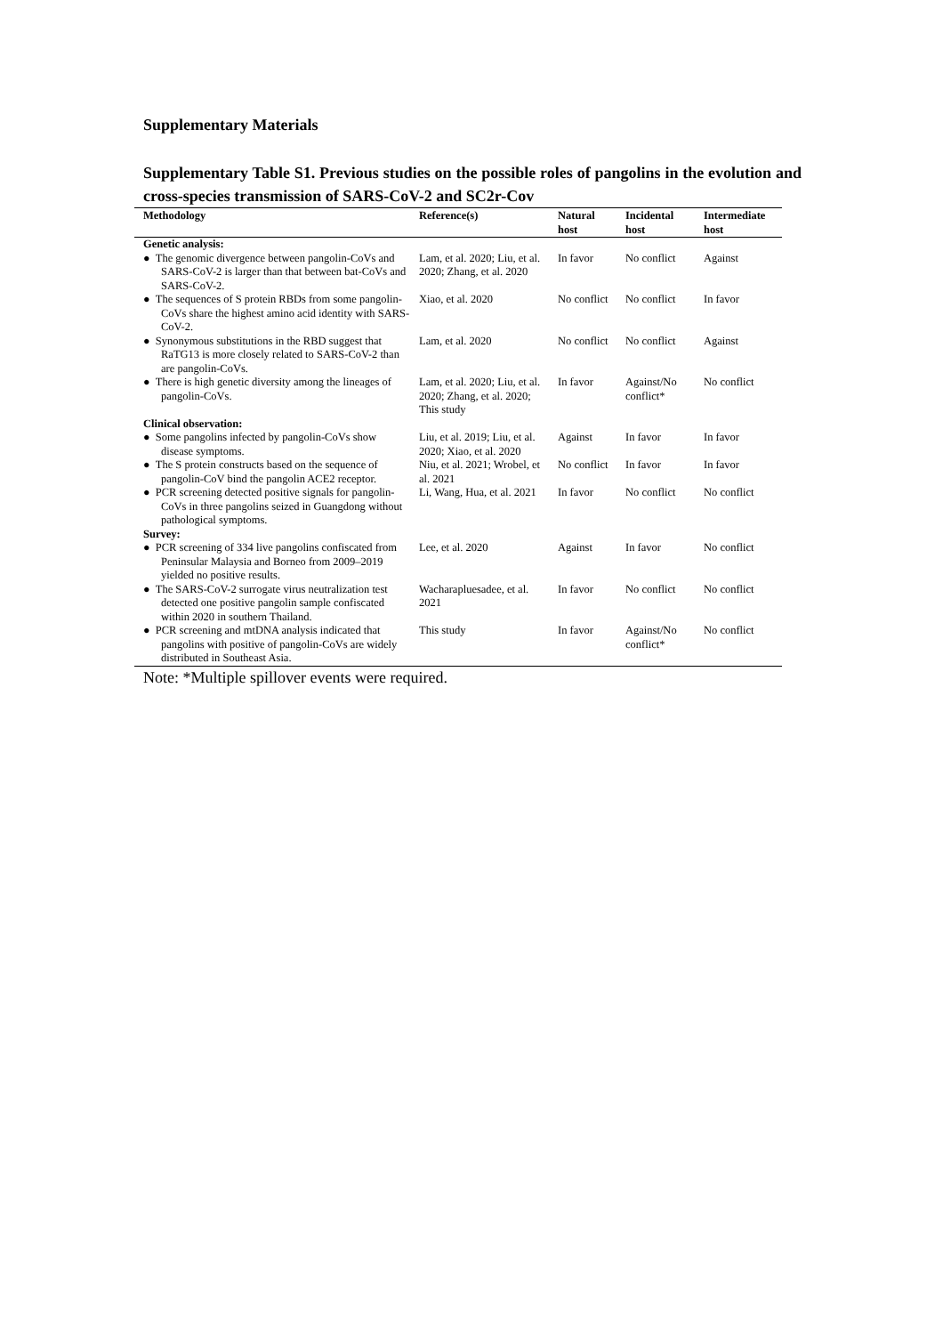Supplementary Materials
Supplementary Table S1. Previous studies on the possible roles of pangolins in the evolution and cross-species transmission of SARS-CoV-2 and SC2r-Cov
| Methodology | Reference(s) | Natural host | Incidental host | Intermediate host |
| --- | --- | --- | --- | --- |
| Genetic analysis: | | | | |
| ● The genomic divergence between pangolin-CoVs and SARS-CoV-2 is larger than that between bat-CoVs and SARS-CoV-2. | Lam, et al. 2020; Liu, et al. 2020; Zhang, et al. 2020 | In favor | No conflict | Against |
| ● The sequences of S protein RBDs from some pangolin-CoVs share the highest amino acid identity with SARS-CoV-2. | Xiao, et al. 2020 | No conflict | No conflict | In favor |
| ● Synonymous substitutions in the RBD suggest that RaTG13 is more closely related to SARS-CoV-2 than are pangolin-CoVs. | Lam, et al. 2020 | No conflict | No conflict | Against |
| ● There is high genetic diversity among the lineages of pangolin-CoVs. | Lam, et al. 2020; Liu, et al. 2020; Zhang, et al. 2020; This study | In favor | Against/No conflict* | No conflict |
| Clinical observation: | | | | |
| ● Some pangolins infected by pangolin-CoVs show disease symptoms. | Liu, et al. 2019; Liu, et al. 2020; Xiao, et al. 2020 | Against | In favor | In favor |
| ● The S protein constructs based on the sequence of pangolin-CoV bind the pangolin ACE2 receptor. | Niu, et al. 2021; Wrobel, et al. 2021 | No conflict | In favor | In favor |
| ● PCR screening detected positive signals for pangolin-CoVs in three pangolins seized in Guangdong without pathological symptoms. | Li, Wang, Hua, et al. 2021 | In favor | No conflict | No conflict |
| Survey: | | | | |
| ● PCR screening of 334 live pangolins confiscated from Peninsular Malaysia and Borneo from 2009–2019 yielded no positive results. | Lee, et al. 2020 | Against | In favor | No conflict |
| ● The SARS-CoV-2 surrogate virus neutralization test detected one positive pangolin sample confiscated within 2020 in southern Thailand. | Wacharapluesadee, et al. 2021 | In favor | No conflict | No conflict |
| ● PCR screening and mtDNA analysis indicated that pangolins with positive of pangolin-CoVs are widely distributed in Southeast Asia. | This study | In favor | Against/No conflict* | No conflict |
Note: *Multiple spillover events were required.